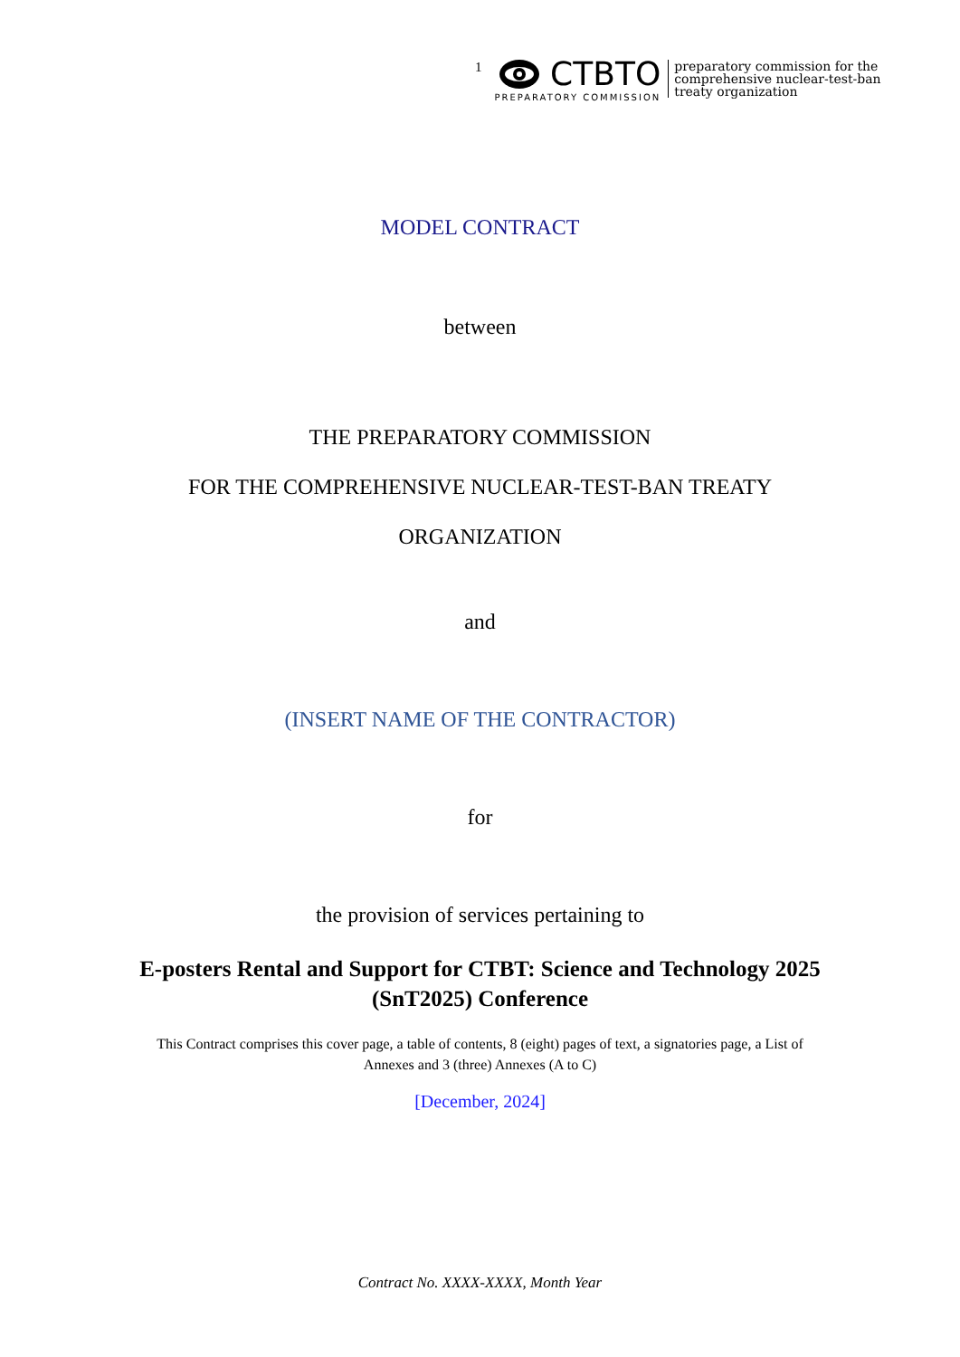1
CTBTO
PREPARATORY COMMISSION
preparatory commission for the
comprehensive nuclear-test-ban
treaty organization
MODEL CONTRACT
between
THE PREPARATORY COMMISSION
FOR THE COMPREHENSIVE NUCLEAR-TEST-BAN TREATY
ORGANIZATION
and
(INSERT NAME OF THE CONTRACTOR)
for
the provision of services pertaining to
E-posters Rental and Support for CTBT: Science and Technology 2025
(SnT2025) Conference
This Contract comprises this cover page, a table of contents, 8 (eight) pages of text, a signatories page, a List of
Annexes and 3 (three) Annexes (A to C)
[December, 2024]
Contract No. XXXX-XXXX, Month Year